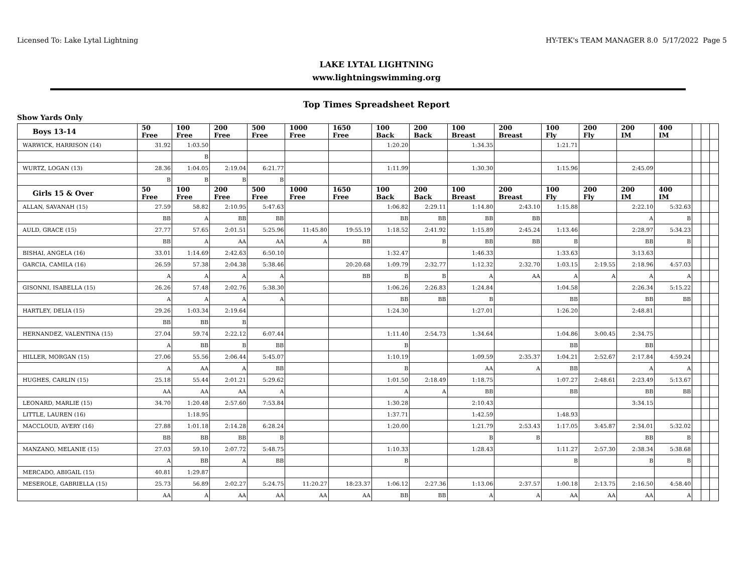Licensed To: Lake Lytal Lightning HY-TEK's TEAM MANAGER 8.0 5/17/2022 Page 5
LAKE LYTAL LIGHTNING
www.lightningswimming.org
Top Times Spreadsheet Report
Show Yards Only
| Boys 13-14 | 50 Free | 100 Free | 200 Free | 500 Free | 1000 Free | 1650 Free | 100 Back | 200 Back | 100 Breast | 200 Breast | 100 Fly | 200 Fly | 200 IM | 400 IM | | | |
| --- | --- | --- | --- | --- | --- | --- | --- | --- | --- | --- | --- | --- | --- | --- | --- | --- | --- |
| WARWICK, HARRISON (14) | 31.92 | 1:03.50 | | | | | 1:20.20 | | 1:34.35 | | 1:21.71 | | | | | | |
| | | B | | | | | | | | | | | | | | | |
| WURTZ, LOGAN (13) | 28.36 | 1:04.05 | 2:19.04 | 6:21.77 | | | 1:11.99 | | 1:30.30 | | 1:15.96 | | 2:45.09 | | | | |
| | B | B | B | B | | | | | | | | | | | | | |
| Girls 15 & Over | 50 Free | 100 Free | 200 Free | 500 Free | 1000 Free | 1650 Free | 100 Back | 200 Back | 100 Breast | 200 Breast | 100 Fly | 200 Fly | 200 IM | 400 IM | | | |
| ALLAN, SAVANAH (15) | 27.59 | 58.82 | 2:10.95 | 5:47.63 | | | 1:06.82 | 2:29.11 | 1:14.80 | 2:43.10 | 1:15.88 | | 2:22.10 | 5:32.63 | | | |
| | BB | A | BB | BB | | | BB | BB | BB | BB | | | A | B | | | |
| AULD, GRACE (15) | 27.77 | 57.65 | 2:01.51 | 5:25.96 | 11:45.80 | 19:55.19 | 1:18.52 | 2:41.92 | 1:15.89 | 2:45.24 | 1:13.46 | | 2:28.97 | 5:34.23 | | | |
| | BB | A | AA | AA | A | BB | | B | BB | BB | B | | BB | B | | | |
| BISHAI, ANGELA (16) | 33.01 | 1:14.69 | 2:42.63 | 6:50.10 | | | 1:32.47 | | 1:46.33 | | 1:33.63 | | 3:13.63 | | | | |
| GARCIA, CAMILA (16) | 26.59 | 57.38 | 2:04.38 | 5:38.46 | | 20:20.68 | 1:09.79 | 2:32.77 | 1:12.32 | 2:32.70 | 1:03.15 | 2:19.55 | 2:18.96 | 4:57.03 | | | |
| | A | A | A | A | | BB | B | B | A | AA | A | A | A | A | | | |
| GISONNI, ISABELLA (15) | 26.26 | 57.48 | 2:02.76 | 5:38.30 | | | 1:06.26 | 2:26.83 | 1:24.84 | | 1:04.58 | | 2:26.34 | 5:15.22 | | | |
| | A | A | A | A | | | BB | BB | B | | BB | | BB | BB | | | |
| HARTLEY, DELIA (15) | 29.26 | 1:03.34 | 2:19.64 | | | | 1:24.30 | | 1:27.01 | | 1:26.20 | | 2:48.81 | | | | |
| | BB | BB | B | | | | | | | | | | | | | | |
| HERNANDEZ, VALENTINA (15) | 27.04 | 59.74 | 2:22.12 | 6:07.44 | | | 1:11.40 | 2:54.73 | 1:34.64 | | 1:04.86 | 3:00.45 | 2:34.75 | | | | |
| | A | BB | B | BB | | | B | | | | BB | | BB | | | | |
| HILLER, MORGAN (15) | 27.06 | 55.56 | 2:06.44 | 5:45.07 | | | 1:10.19 | | 1:09.59 | 2:35.37 | 1:04.21 | 2:52.67 | 2:17.84 | 4:59.24 | | | |
| | A | AA | A | BB | | | B | | AA | A | BB | | A | A | | | |
| HUGHES, CARLIN (15) | 25.18 | 55.44 | 2:01.21 | 5:29.62 | | | 1:01.50 | 2:18.49 | 1:18.75 | | 1:07.27 | 2:48.61 | 2:23.49 | 5:13.67 | | | |
| | AA | AA | AA | A | | | A | A | BB | | BB | | BB | BB | | | |
| LEONARD, MARLIE (15) | 34.70 | 1:20.48 | 2:57.60 | 7:53.84 | | | 1:30.28 | | 2:10.43 | | | | 3:34.15 | | | | |
| LITTLE, LAUREN (16) | | 1:18.95 | | | | | 1:37.71 | | 1:42.59 | | 1:48.93 | | | | | | |
| MACCLOUD, AVERY (16) | 27.88 | 1:01.18 | 2:14.28 | 6:28.24 | | | 1:20.00 | | 1:21.79 | 2:53.43 | 1:17.05 | 3:45.87 | 2:34.01 | 5:32.02 | | | |
| | BB | BB | BB | B | | | | | B | B | | | BB | B | | | |
| MANZANO, MELANIE (15) | 27.03 | 59.10 | 2:07.72 | 5:48.75 | | | 1:10.33 | | 1:28.43 | | 1:11.27 | 2:57.30 | 2:38.34 | 5:38.68 | | | |
| | A | BB | A | BB | | | B | | | | B | | B | B | | | |
| MERCADO, ABIGAIL (15) | 40.81 | 1:29.87 | | | | | | | | | | | | | | | |
| MESEROLE, GABRIELLA (15) | 25.73 | 56.89 | 2:02.27 | 5:24.75 | 11:20.27 | 18:23.37 | 1:06.12 | 2:27.36 | 1:13.06 | 2:37.57 | 1:00.18 | 2:13.75 | 2:16.50 | 4:58.40 | | | |
| | AA | A | AA | AA | AA | AA | BB | BB | A | A | AA | AA | AA | A | | | |